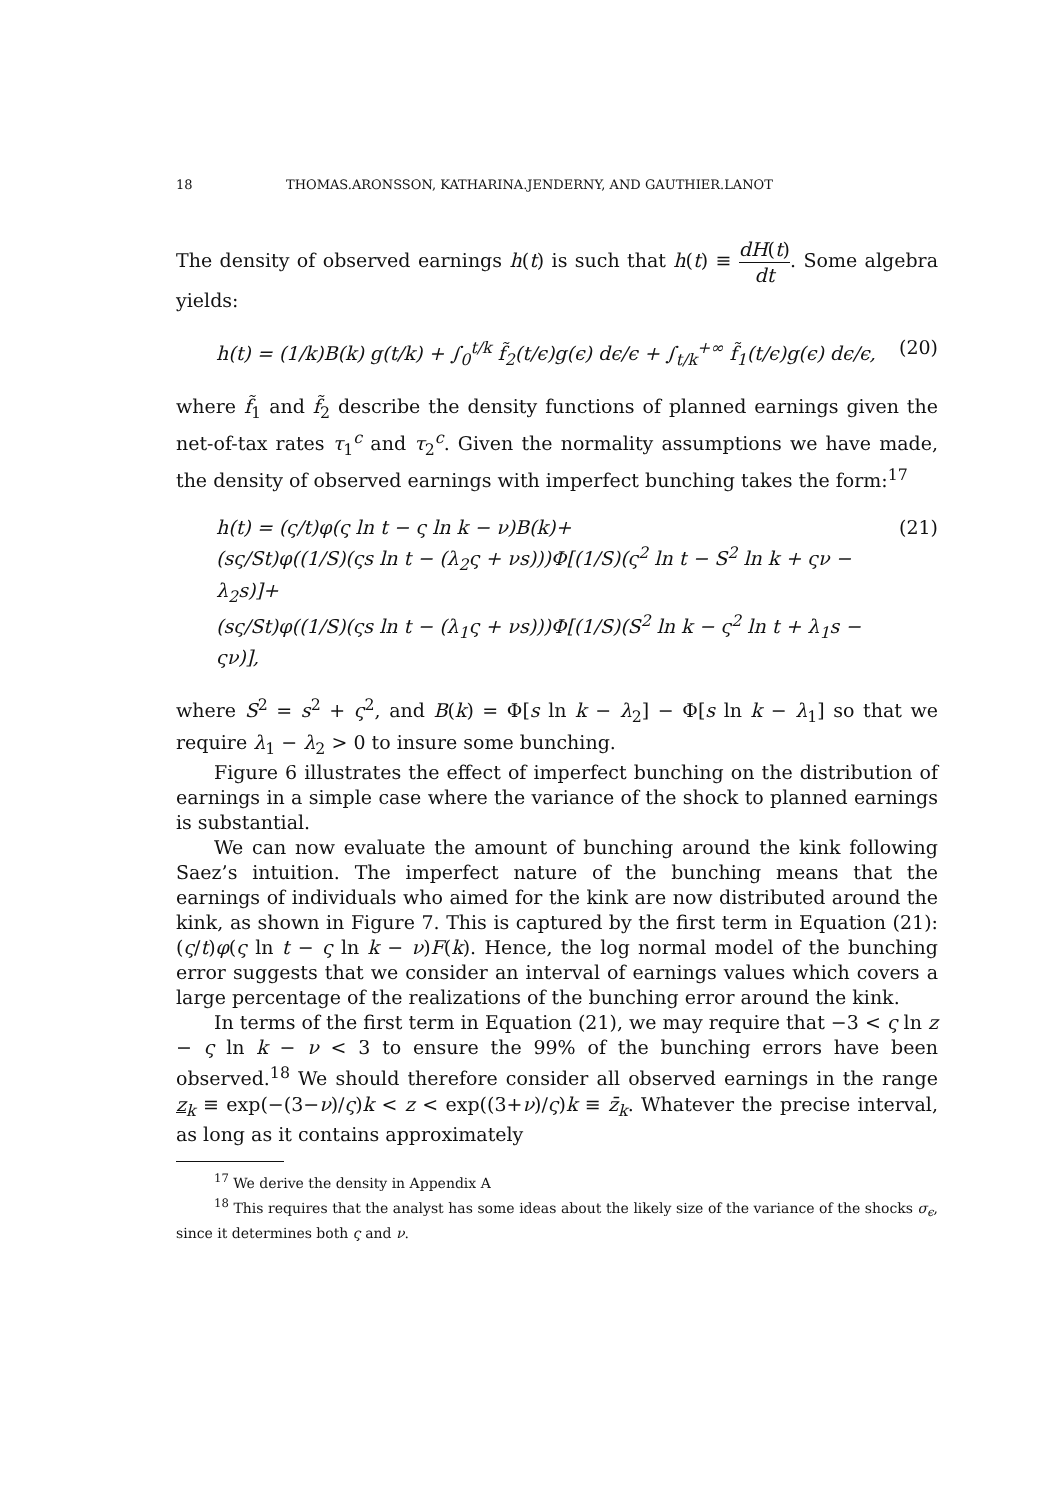18 THOMAS.ARONSSON, KATHARINA.JENDERNY, AND GAUTHIER.LANOT
The density of observed earnings h(t) is such that h(t) ≡ dH(t) dt. Some algebra yields:
h(t) = (1/k)B(k) g(t/k) + ∫<sub>0</sub><sup>t/k</sup> f̃<sub>2</sub>(t/ϵ)g(ϵ) dϵ/ϵ + ∫<sub>t/k</sub><sup>+∞</sup> f̃<sub>1</sub>(t/ϵ)g(ϵ) dϵ/ϵ, (20)
where f̃<sub>1</sub> and f̃<sub>2</sub> describe the density functions of planned earnings given the net-of-tax rates τ<sub>1</sub><sup>c</sup> and τ<sub>2</sub><sup>c</sup>. Given the normality assumptions we have made, the density of observed earnings with imperfect bunching takes the form:<sup>17</sup>
h(t) = (ς/t)φ(ς ln t − ς ln k − ν)B(k)+
(sς/St)φ((1/S)(ςs ln t − (λ<sub>2</sub>ς + νs)))Φ[(1/S)(ς<sup>2</sup> ln t − S<sup>2</sup> ln k + ςν − λ<sub>2</sub>s)]+
(sς/St)φ((1/S)(ςs ln t − (λ<sub>1</sub>ς + νs)))Φ[(1/S)(S<sup>2</sup> ln k − ς<sup>2</sup> ln t + λ<sub>1</sub>s − ςν)], (21)
where S<sup>2</sup> = s<sup>2</sup> + ς<sup>2</sup>, and B(k) = Φ[s ln k − λ<sub>2</sub>] − Φ[s ln k − λ<sub>1</sub>] so that we require λ<sub>1</sub> − λ<sub>2</sub> > 0 to insure some bunching.
Figure 6 illustrates the effect of imperfect bunching on the distribution of earnings in a simple case where the variance of the shock to planned earnings is substantial.
We can now evaluate the amount of bunching around the kink following Saez’s intuition. The imperfect nature of the bunching means that the earnings of individuals who aimed for the kink are now distributed around the kink, as shown in Figure 7. This is captured by the first term in Equation (21): (ς/t)φ(ς ln t − ς ln k − ν)F(k). Hence, the log normal model of the bunching error suggests that we consider an interval of earnings values which covers a large percentage of the realizations of the bunching error around the kink.
In terms of the first term in Equation (21), we may require that −3 < ς ln z − ς ln k − ν < 3 to ensure the 99% of the bunching errors have been observed.<sup>18</sup> We should therefore consider all observed earnings in the range z<sub>k</sub> ≡ exp(−(3−ν)/ς)k < z < exp((3+ν)/ς)k ≡ z̄<sub>k</sub>. Whatever the precise interval, as long as it contains approximately
<sup>17</sup> We derive the density in Appendix A
<sup>18</sup> This requires that the analyst has some ideas about the likely size of the variance of the shocks σ<sub>ϵ</sub>, since it determines both ς and ν.